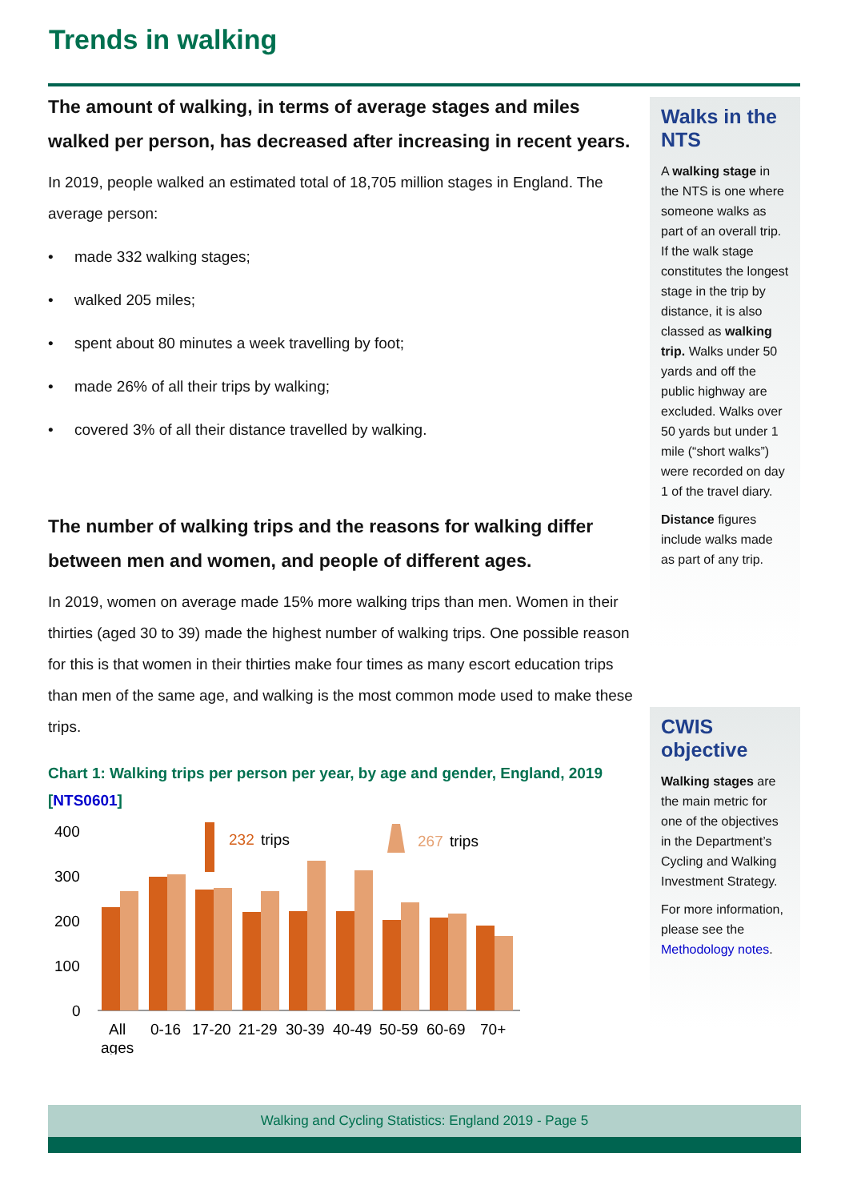Trends in walking
The amount of walking, in terms of average stages and miles walked per person, has decreased after increasing in recent years.
In 2019, people walked an estimated total of 18,705 million stages in England. The average person:
• made 332 walking stages;
• walked 205 miles;
• spent about 80 minutes a week travelling by foot;
• made 26% of all their trips by walking;
• covered 3% of all their distance travelled by walking.
The number of walking trips and the reasons for walking differ between men and women, and people of different ages.
In 2019, women on average made 15% more walking trips than men. Women in their thirties (aged 30 to 39) made the highest number of walking trips. One possible reason for this is that women in their thirties make four times as many escort education trips than men of the same age, and walking is the most common mode used to make these trips.
Chart 1: Walking trips per person per year, by age and gender, England, 2019 [NTS0601]
400
300
200
100
0
232
trips
267
trips
All
ages
0-16
17-20
21-29
30-39
40-49
50-59
60-69
70+
Walks in the NTS
A walking stage in the NTS is one where someone walks as part of an overall trip. If the walk stage constitutes the longest stage in the trip by distance, it is also classed as walking trip. Walks under 50 yards and off the public highway are excluded. Walks over 50 yards but under 1 mile (“short walks”) were recorded on day 1 of the travel diary.
Distance figures include walks made as part of any trip.
CWIS objective
Walking stages are the main metric for one of the objectives in the Department’s Cycling and Walking Investment Strategy.
For more information, please see the Methodology notes.
Walking and Cycling Statistics: England 2019 - Page 5